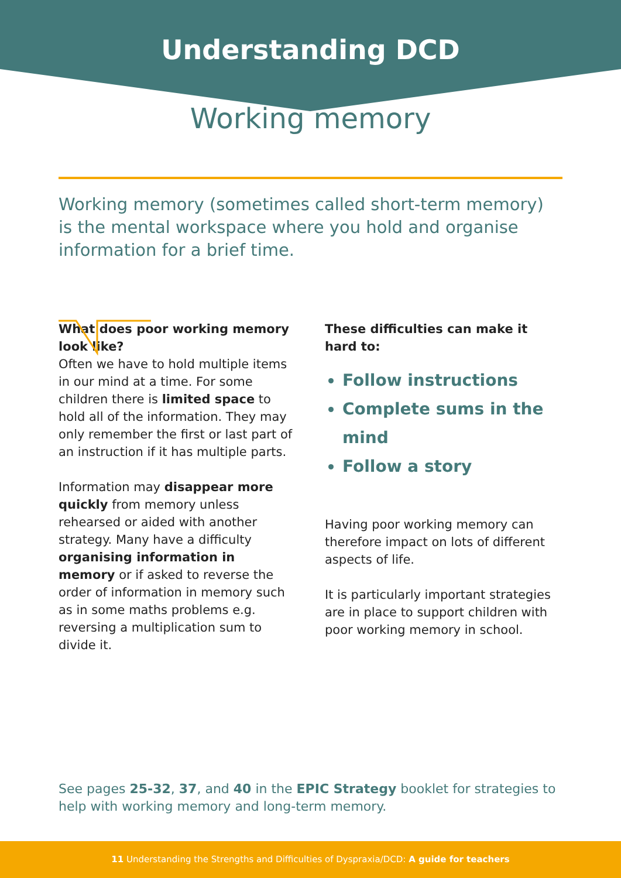Understanding DCD
Working memory
Working memory (sometimes called short-term memory) is the mental workspace where you hold and organise information for a brief time.
What does poor working memory look like?
Often we have to hold multiple items in our mind at a time. For some children there is limited space to hold all of the information. They may only remember the first or last part of an instruction if it has multiple parts.
Information may disappear more quickly from memory unless rehearsed or aided with another strategy. Many have a difficulty organising information in memory or if asked to reverse the order of information in memory such as in some maths problems e.g. reversing a multiplication sum to divide it.
These difficulties can make it hard to:
Follow instructions
Complete sums in the mind
Follow a story
Having poor working memory can therefore impact on lots of different aspects of life.
It is particularly important strategies are in place to support children with poor working memory in school.
See pages 25-32, 37, and 40 in the EPIC Strategy booklet for strategies to help with working memory and long-term memory.
11 Understanding the Strengths and Difficulties of Dyspraxia/DCD: A guide for teachers